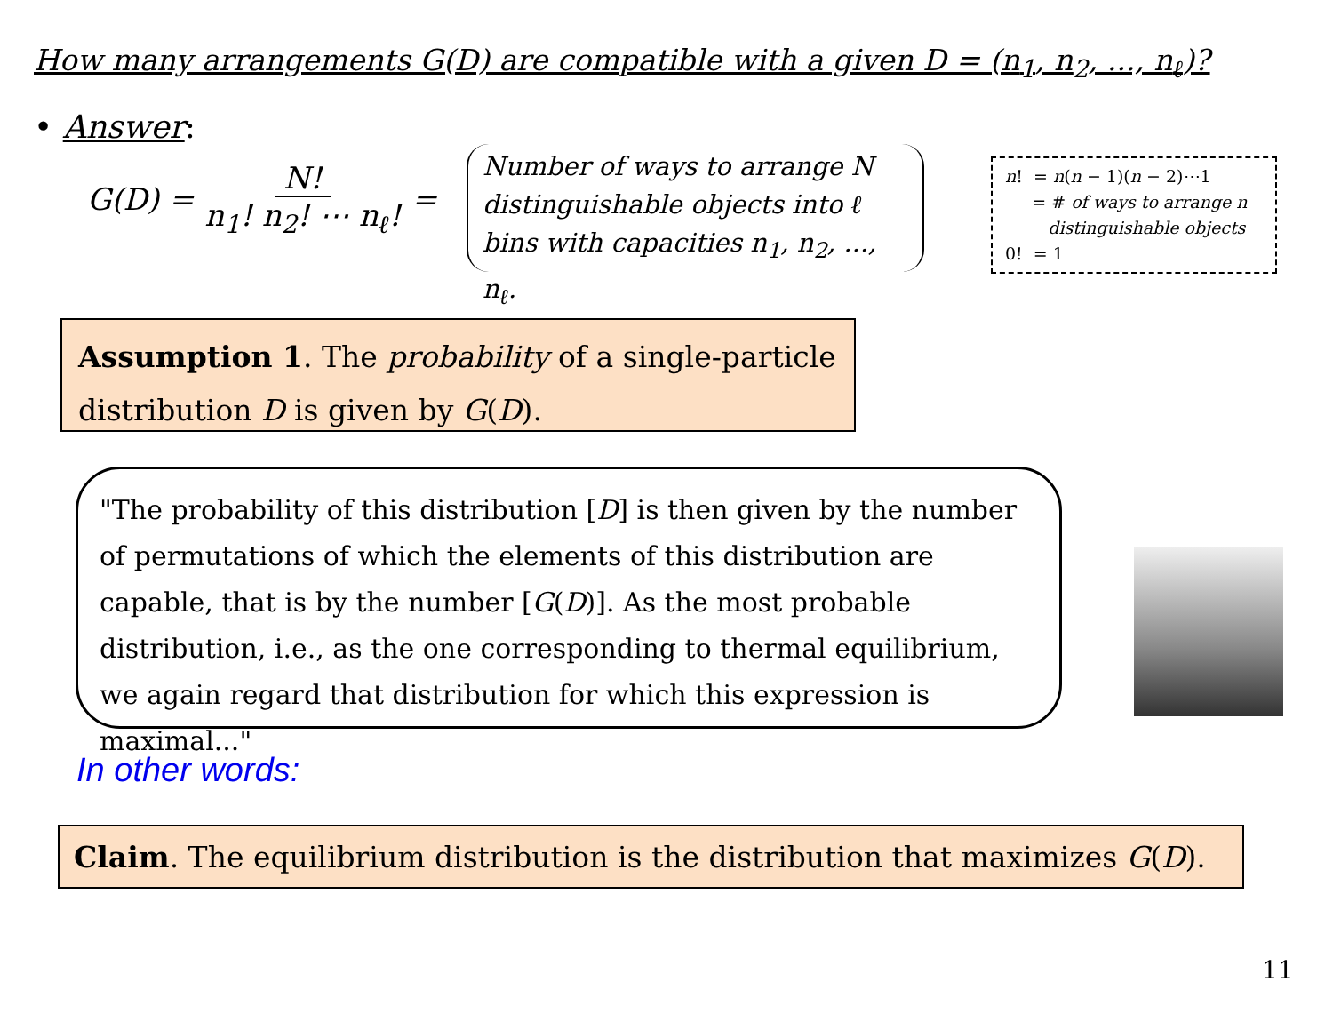How many arrangements G(D) are compatible with a given D = (n<sub>1</sub>, n<sub>2</sub>, ..., n<sub>ℓ</sub>)?
• Answer:
G(D) = N! n<sub>1</sub>! n<sub>2</sub>! ⋯ n<sub>ℓ</sub>! =
Number of ways to arrange N distinguishable objects into ℓ bins with capacities n<sub>1</sub>, n<sub>2</sub>, ..., n<sub>ℓ</sub>.
n! = n(n − 1)(n − 2)⋯1
= # of ways to arrange n
distinguishable objects
0! = 1
Assumption 1. The probability of a single-particle distribution D is given by G(D).
"The probability of this distribution [D] is then given by the number of permutations of which the elements of this distribution are capable, that is by the number [G(D)]. As the most probable distribution, i.e., as the one corresponding to thermal equilibrium, we again regard that distribution for which this expression is maximal..."
In other words:
Claim. The equilibrium distribution is the distribution that maximizes G(D).
11